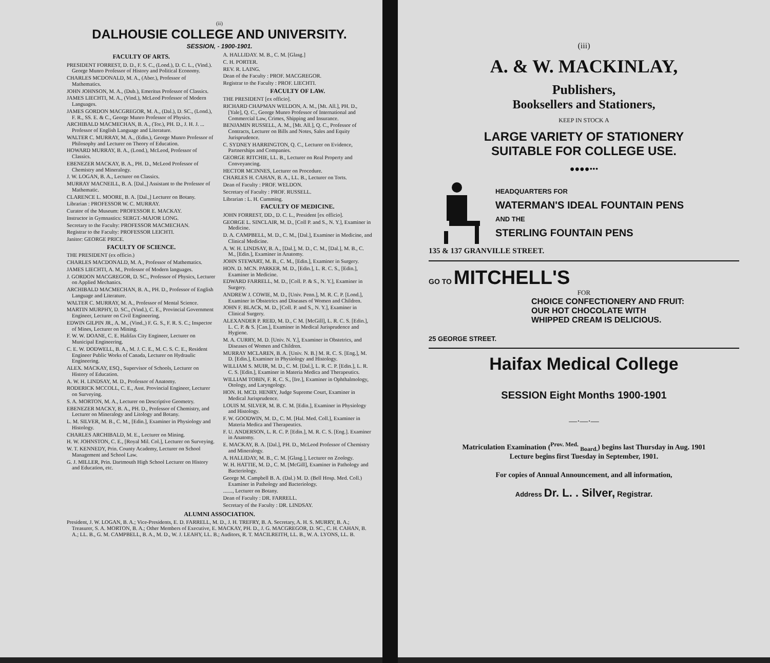(ii)
DALHOUSIE COLLEGE AND UNIVERSITY.
SESSION, - 1900-1901.
FACULTY OF ARTS.
PRESIDENT FORREST, D. D., F. S. C., (Lond.), D. C. L., (Vind.). George Munro Professor of History and Political Economy.
CHARLES MCDONALD, M. A., (Aber.), Professor of Mathematics.
JOHN JOHNSON, M. A., (Dub.), Emeritus Professor of Classics.
JAMES LIECHTI, M. A., (Vind.), McLeod Professor of Modern Languages.
JAMES GORDON MACGREGOR, M. A., (Dal.), D. SC., (Lond.), F. R., SS. E. & C., George Munro Professor of Physics.
ARCHIBALD MACMECHAN, B. A., (Tor.), PH. D., J. H. J. ... Professor of English Language and Literature.
WALTER C. MURRAY, M. A., (Edin.), George Munro Professor of Philosophy and Lecturer on Theory of Education.
HOWARD MURRAY, B. A., (Lond.), McLeod, Professor of Classics.
EBENEZER MACKAY, B. A., PH. D., McLeod Professor of Chemistry and Mineralogy.
J. W. LOGAN, B. A., Lecturer on Classics.
MURRAY MACNEILL, B. A. [Dal.,] Assistant to the Professor of Mathematic.
CLARENCE L. MOORE, B. A. [Dal.,] Lecturer on Botany.
Librarian : PROFESSOR W. C. MURRAY.
Curator of the Museum: PROFESSOR E. MACKAY.
Instructor in Gymnastics: SERGT.-MAJOR LONG.
Secretary to the Faculty: PROFESSOR MACMECHAN.
Registrar to the Faculty: PROFESSOR LEICHTI.
Janitor: GEORGE PRICE.
FACULTY OF SCIENCE.
THE PRESIDENT (ex officio.)
CHARLES MACDONALD, M. A., Professor of Mathematics.
JAMES LIECHTI, A. M., Professor of Modern languages.
J. GORDON MACGREGOR, D. SC., Professor of Physics, Lecturer on Applied Mechanics.
ARCHIBALD MACMECHAN, B. A., PH. D., Professor of English Language and Literature.
WALTER C. MURRAY, M. A., Professor of Mental Science.
MARTIN MURPHY, D. SC., (Vind.), C. E., Provincial Government Engineer, Lecturer on Civil Engineering.
EDWIN GILPIN JR., A. M., (Vind.,) F. G. S., F. R. S. C.; Inspector of Mines, Lecturer on Mining.
F. W. W. DOANE, C. E. Halifax City Engineer, Lecturer on Municipal Engineering.
C. E. W. DODWELL, B. A., M. J. C. E., M. C. S. C. E., Resident Engineer Public Works of Canada, Lecturer on Hydraulic Engineering.
ALEX. MACKAY, ESQ., Supervisor of Schools, Lecturer on History of Education.
A. W. H. LINDSAY, M. D., Professor of Anatomy.
RODERICK MCCOLL, C. E., Asst. Provincial Engineer, Lecturer on Surveying.
S. A. MORTON, M. A., Lecturer on Descriptive Geometry.
EBENEZER MACKY, B. A., PH. D., Professor of Chemistry, and Lecturer on Mineralogy and Litology and Botany.
L. M. SILVER, M. B., C. M., [Edin.], Examiner in Physiology and Histology.
CHARLES ARCHIBALD, M. E., Lecturer on Mining.
H. W. JOHNSTON, C. E., [Royal Mil. Col.], Lecturer on Surveying.
W. T. KENNEDY, Prin. County Academy, Lecturer on School Management and School Law.
G. J. MILLER, Prin. Dartmouth High School Lecturer on History and Education, etc.
A. HALLIDAY. M. B., C. M. [Glasg.]
C. H. PORTER.
REV. R. LAING.
Dean of the Faculty : PROF. MACGREGOR.
Registrar to the Faculty : PROF. LIECHTI.
FACULTY OF LAW.
THE PRESIDENT [ex officio].
RICHARD CHAPMAN WELDON, A. M., [Mt. All.], PH. D., [Yale], Q. C., George Munro Professor of International and Commercial Law, Crimes, Shipping and Insurance.
BENJAMIN RUSSELL, A. M., [Mt. All.], Q. C., Professor of Contracts, Lecturer on Bills and Notes, Sales and Equity Jurisprudence.
C. SYDNEY HARRINGTON, Q. C., Lecturer on Evidence, Partnerships and Companies.
GEORGE RITCHIE, LL. B., Lecturer on Real Property and Conveyancing.
HECTOR MCINNES, Lecturer on Procedure.
CHARLES H. CAHAN, B. A., LL. B., Lecturer on Torts.
Dean of Faculty : PROF. WELDON.
Secretary of Faculty : PROF. RUSSELL.
Librarian : L. H. Cumming.
FACULTY OF MEDICINE.
JOHN FORREST, DD., D. C. L., President [ex officio].
GEORGE L. SINCLAIR, M. D., [Coll P. and S., N. Y.], Examiner in Medicine.
D. A. CAMPBELL, M. D., C. M., [Dal.], Examiner in Medicine, and Clinical Medicine.
A. W. H. LINDSAY, B. A., [Dal.], M. D., C. M., [Dal.], M. B., C. M., [Edin.], Examiner in Anatomy.
JOHN STEWART, M. B., C. M., [Edin.], Examiner in Surgery.
HON. D. MCN. PARKER, M. D., [Edin.], L. R. C. S., [Edin.], Examiner in Medicine.
EDWARD FARRELL, M. D., [Coll. P. & S., N. Y.], Examiner in Surgery.
ANDREW J. COWIE, M. D., [Univ. Penn.], M. R. C. P. [Lond.], Examiner in Obstetrics and Diseases of Women and Children.
JOHN F. BLACK, M. D., [Coll. P. and S., N. Y.], Examiner in Clinical Surgery.
ALEXANDER P. REID, M. D., C M. [McGill], L. R. C. S. [Edin.], L. C. P. & S. [Can.], Examiner in Medical Jurisprudence and Hygiene.
M. A. CURRY, M. D. [Univ. N. Y.], Examiner in Obstetrics, and Diseases of Women and Children.
MURRAY MCLAREN, B. A. [Univ. N. B.] M. R. C. S. [Eng.], M. D. [Edin.], Examiner in Physiology and Histology.
WILLIAM S. MUIR, M. D., C. M. [Dal.], L. R. C. P. [Edin.], L. R. C. S. [Edin.], Examiner in Materia Medica and Therapeutics.
WILLIAM TOBIN, F. R. C. S., [Ire.], Examiner in Ophthalmology, Otology, and Laryngology.
HON. H. MCD. HENRY, Judge Supreme Court, Examiner in Medical Jurisprudence.
LOUIS M. SILVER, M. B. C. M. [Edin.], Examiner in Physiology and Histology.
F. W. GOODWIN, M. D., C. M. [Hal. Med. Coll.], Examiner in Materia Medica and Therapeutics.
F. U. ANDERSON, L. R. C. P. [Edin.], M. R. C. S. [Eng.]. Examiner in Anatomy.
E. MACKAY, B. A. [Dal.], PH. D., McLeod Professor of Chemistry and Mineralogy.
A. HALLIDAY, M. B., C. M. [Glasg.], Lecturer on Zoology.
W. H. HATTIE, M. D., C. M. [McGill], Examiner in Pathology and Bacteriology.
George M. Campbell B. A. (Dal.) M. D. (Bell Hosp. Med. Coll.) Examiner in Pathology and Bacteriology.
......., Lecturer on Botany.
Dean of Faculty : DR. FARRELL.
Secretary of the Faculty : DR. LINDSAY.
ALUMNI ASSOCIATION.
President, J. W. LOGAN, B. A.; Vice-Presidents, E. D. FARRELL, M. D., J. H. TREFRY, B. A. Secretary, A. H. S. MURRY, B. A.; Treasurer, S. A. MORTON, B. A.; Other Members of Executive, E. MACKAY, PH. D., J. G. MACGREGOR, D. SC., C. H. CAHAN, B. A.; LL. B., G. M. CAMPBELL, B. A., M. D., W. J. LEAHY, LL. B.; Auditors, R. T. MACILREITH, LL. B., W. A. LYONS, LL. B.
(iii)
A. & W. MACKINLAY,
Publishers,
Booksellers and Stationers,
KEEP IN STOCK A
LARGE VARIETY OF STATIONERY
SUITABLE FOR COLLEGE USE.
●●●●•••
HEADQUARTERS FOR
WATERMAN'S IDEAL FOUNTAIN PENS
AND THE
STERLING FOUNTAIN PENS
135 & 137 GRANVILLE STREET.
GO TO MITCHELL'S
FOR
CHOICE CONFECTIONERY AND FRUIT:
OUR HOT CHOCOLATE WITH
WHIPPED CREAM IS DELICIOUS.
25 GEORGE STREET.
Haifax Medical College
SESSION Eight Months 1900-1901
—·—·—
Matriculation Examination (<sup>Prov. Med.</sup> <sub>Board.</sub>) begins last Thursday in Aug. 1901
Lecture begins first Tuesday in September, 1901.
For copies of Annual Announcement, and all information,
Address Dr. L. . Silver, Registrar.